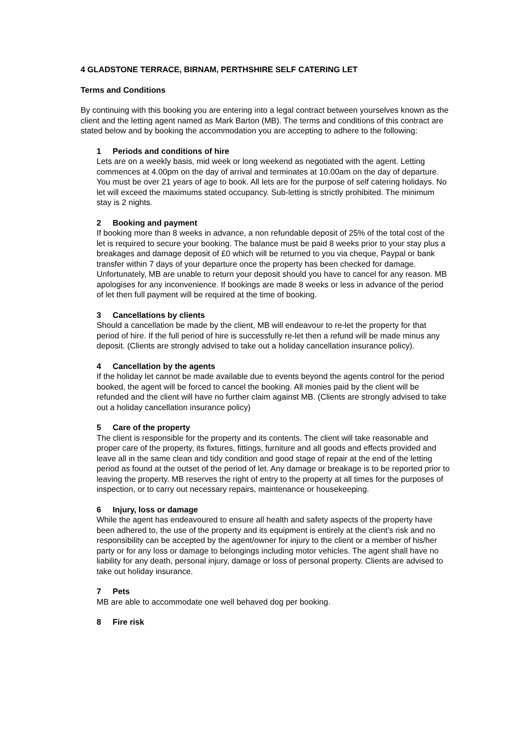4 GLADSTONE TERRACE, BIRNAM, PERTHSHIRE SELF CATERING LET
Terms and Conditions
By continuing with this booking you are entering into a legal contract between yourselves known as the client and the letting agent named as Mark Barton (MB). The terms and conditions of this contract are stated below and by booking the accommodation you are accepting to adhere to the following:
1 Periods and conditions of hire
Lets are on a weekly basis, mid week or long weekend as negotiated with the agent. Letting commences at 4.00pm on the day of arrival and terminates at 10.00am on the day of departure. You must be over 21 years of age to book. All lets are for the purpose of self catering holidays. No let will exceed the maximums stated occupancy. Sub-letting is strictly prohibited. The minimum stay is 2 nights.
2 Booking and payment
If booking more than 8 weeks in advance, a non refundable deposit of 25% of the total cost of the let is required to secure your booking. The balance must be paid 8 weeks prior to your stay plus a breakages and damage deposit of £0 which will be returned to you via cheque, Paypal or bank transfer within 7 days of your departure once the property has been checked for damage. Unfortunately, MB are unable to return your deposit should you have to cancel for any reason. MB apologises for any inconvenience. If bookings are made 8 weeks or less in advance of the period of let then full payment will be required at the time of booking.
3 Cancellations by clients
Should a cancellation be made by the client, MB will endeavour to re-let the property for that period of hire. If the full period of hire is successfully re-let then a refund will be made minus any deposit. (Clients are strongly advised to take out a holiday cancellation insurance policy).
4 Cancellation by the agents
If the holiday let cannot be made available due to events beyond the agents control for the period booked, the agent will be forced to cancel the booking. All monies paid by the client will be refunded and the client will have no further claim against MB. (Clients are strongly advised to take out a holiday cancellation insurance policy)
5 Care of the property
The client is responsible for the property and its contents. The client will take reasonable and proper care of the property, its fixtures, fittings, furniture and all goods and effects provided and leave all in the same clean and tidy condition and good stage of repair at the end of the letting period as found at the outset of the period of let. Any damage or breakage is to be reported prior to leaving the property. MB reserves the right of entry to the property at all times for the purposes of inspection, or to carry out necessary repairs, maintenance or housekeeping.
6 Injury, loss or damage
While the agent has endeavoured to ensure all health and safety aspects of the property have been adhered to, the use of the property and its equipment is entirely at the client’s risk and no responsibility can be accepted by the agent/owner for injury to the client or a member of his/her party or for any loss or damage to belongings including motor vehicles. The agent shall have no liability for any death, personal injury, damage or loss of personal property. Clients are advised to take out holiday insurance.
7 Pets
MB are able to accommodate one well behaved dog per booking.
8 Fire risk